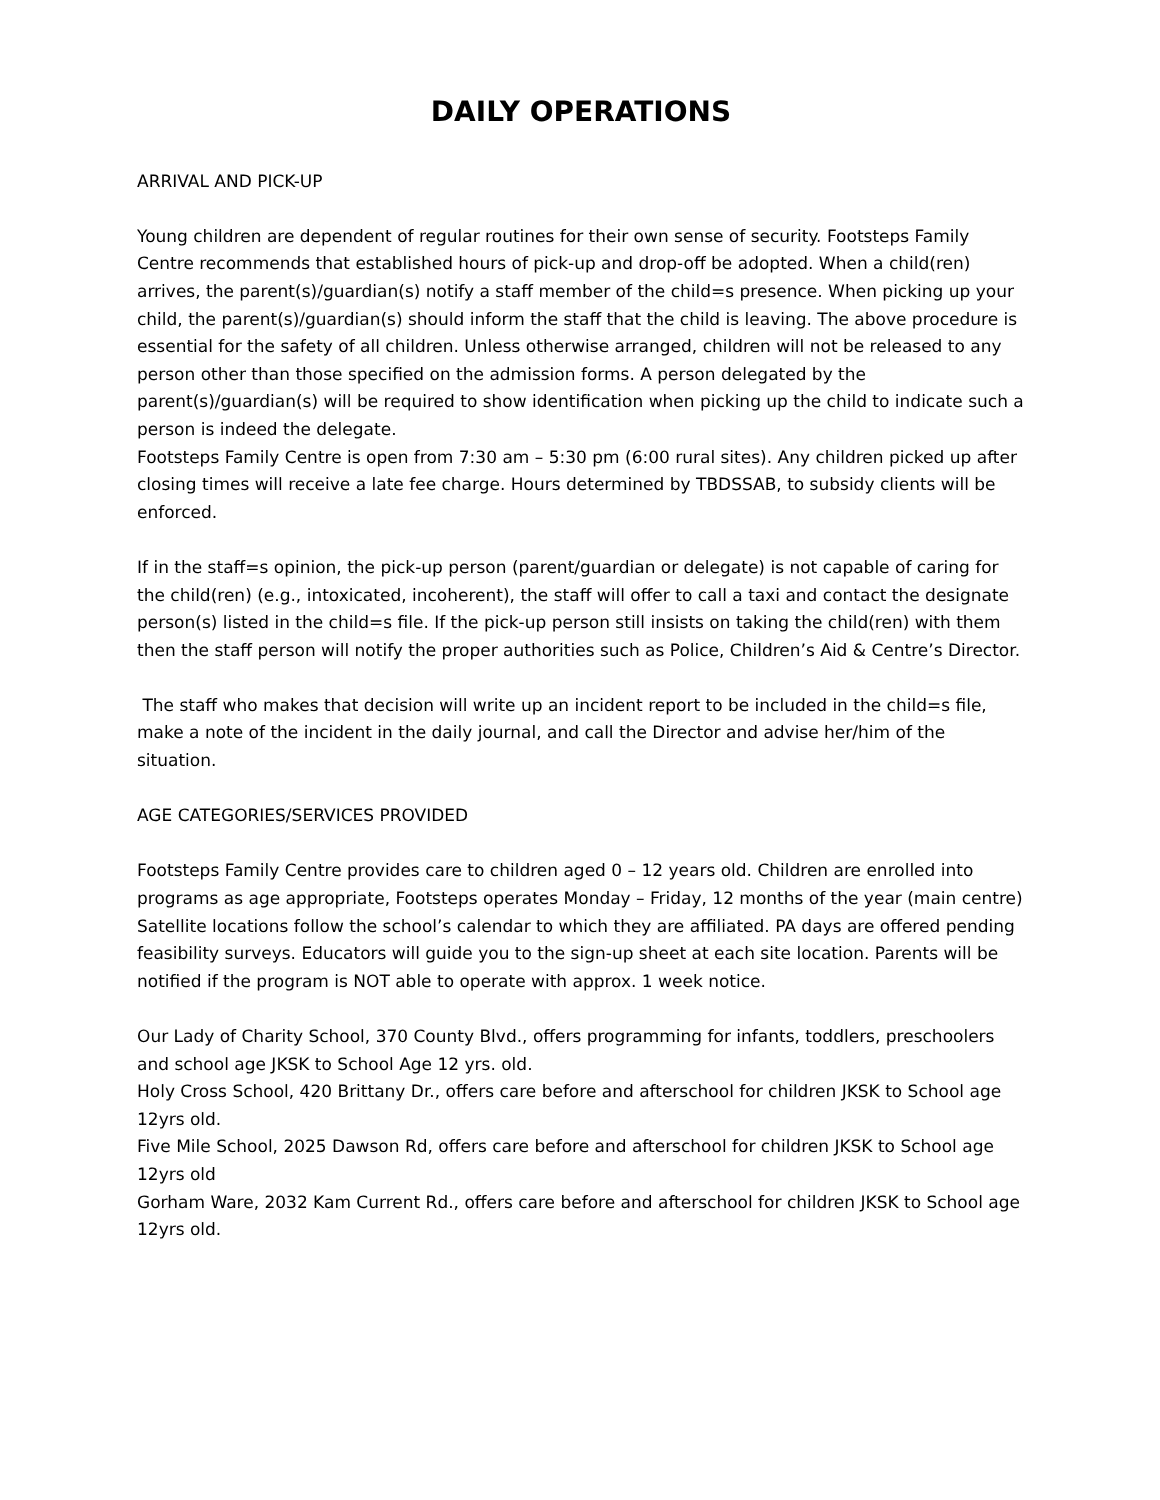DAILY OPERATIONS
ARRIVAL AND PICK-UP
Young children are dependent of regular routines for their own sense of security. Footsteps Family Centre recommends that established hours of pick-up and drop-off be adopted. When a child(ren) arrives, the parent(s)/guardian(s) notify a staff member of the child=s presence. When picking up your child, the parent(s)/guardian(s) should inform the staff that the child is leaving. The above procedure is essential for the safety of all children. Unless otherwise arranged, children will not be released to any person other than those specified on the admission forms. A person delegated by the parent(s)/guardian(s) will be required to show identification when picking up the child to indicate such a person is indeed the delegate.
Footsteps Family Centre is open from 7:30 am – 5:30 pm (6:00 rural sites). Any children picked up after closing times will receive a late fee charge. Hours determined by TBDSSAB, to subsidy clients will be enforced.
If in the staff=s opinion, the pick-up person (parent/guardian or delegate) is not capable of caring for the child(ren) (e.g., intoxicated, incoherent), the staff will offer to call a taxi and contact the designate person(s) listed in the child=s file. If the pick-up person still insists on taking the child(ren) with them then the staff person will notify the proper authorities such as Police, Children’s Aid & Centre’s Director.
The staff who makes that decision will write up an incident report to be included in the child=s file, make a note of the incident in the daily journal, and call the Director and advise her/him of the situation.
AGE CATEGORIES/SERVICES PROVIDED
Footsteps Family Centre provides care to children aged 0 – 12 years old. Children are enrolled into programs as age appropriate, Footsteps operates Monday – Friday, 12 months of the year (main centre) Satellite locations follow the school’s calendar to which they are affiliated. PA days are offered pending feasibility surveys. Educators will guide you to the sign-up sheet at each site location. Parents will be notified if the program is NOT able to operate with approx. 1 week notice.
Our Lady of Charity School, 370 County Blvd., offers programming for infants, toddlers, preschoolers and school age JKSK to School Age 12 yrs. old.
Holy Cross School, 420 Brittany Dr., offers care before and afterschool for children JKSK to School age 12yrs old.
Five Mile School, 2025 Dawson Rd, offers care before and afterschool for children JKSK to School age 12yrs old
Gorham Ware, 2032 Kam Current Rd., offers care before and afterschool for children JKSK to School age 12yrs old.